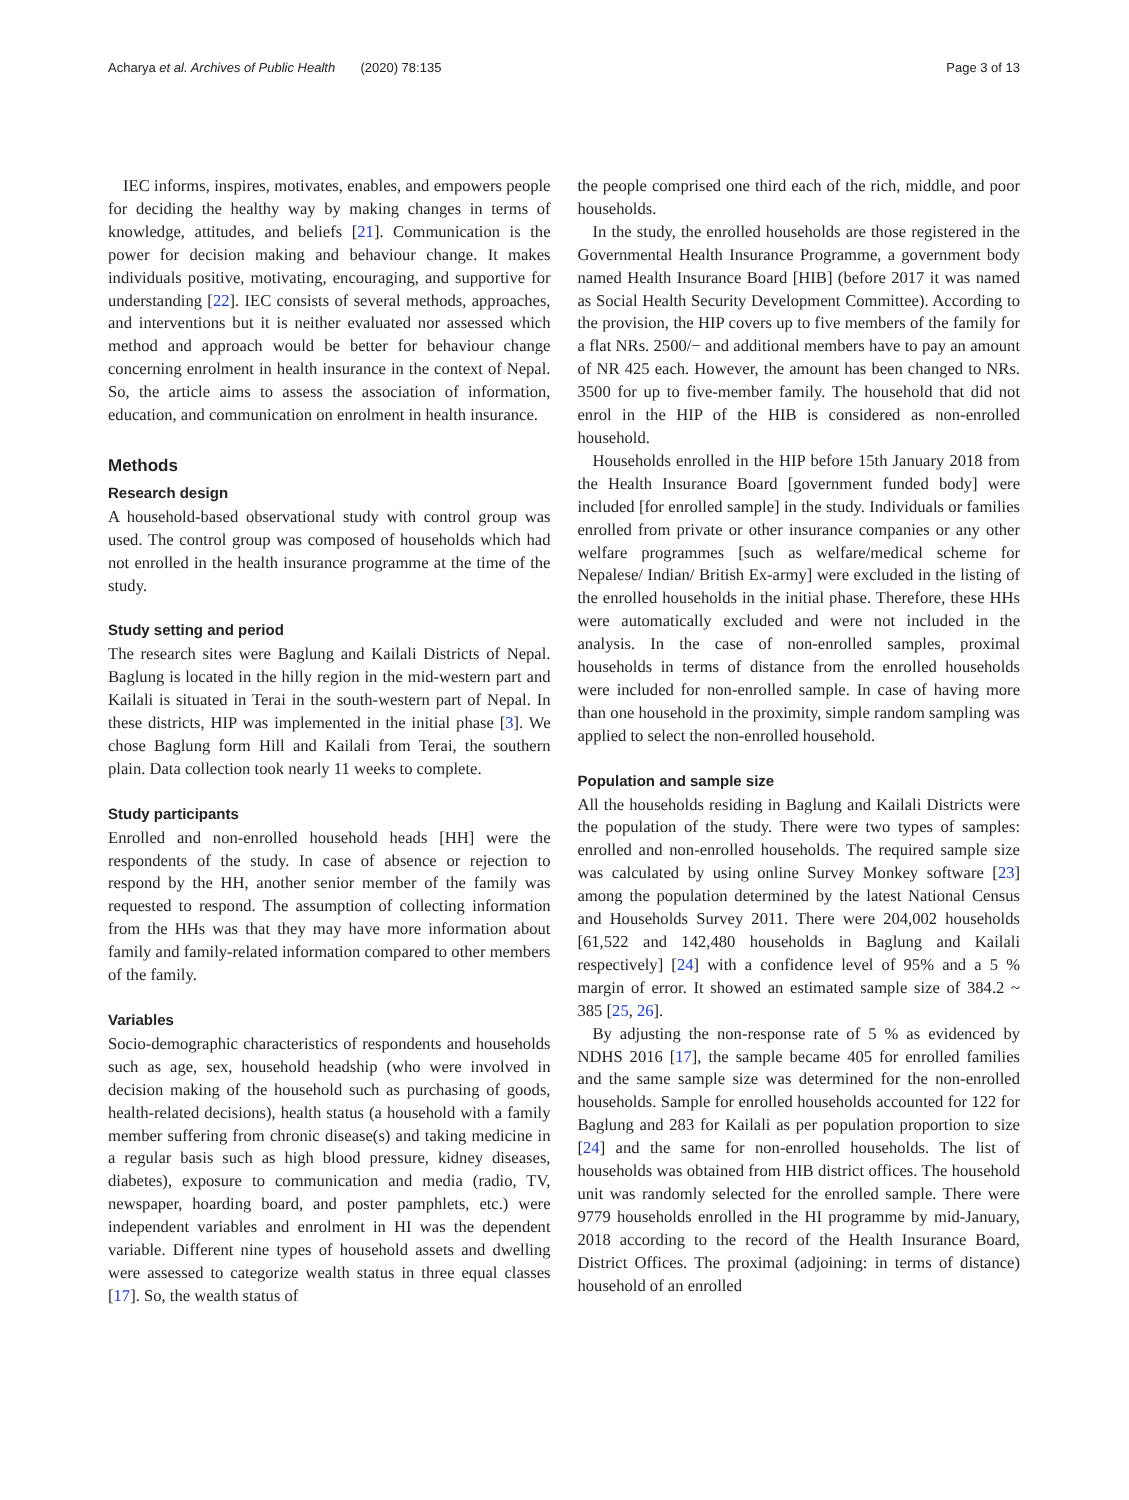Acharya et al. Archives of Public Health (2020) 78:135 Page 3 of 13
IEC informs, inspires, motivates, enables, and empowers people for deciding the healthy way by making changes in terms of knowledge, attitudes, and beliefs [21]. Communication is the power for decision making and behaviour change. It makes individuals positive, motivating, encouraging, and supportive for understanding [22]. IEC consists of several methods, approaches, and interventions but it is neither evaluated nor assessed which method and approach would be better for behaviour change concerning enrolment in health insurance in the context of Nepal. So, the article aims to assess the association of information, education, and communication on enrolment in health insurance.
Methods
Research design
A household-based observational study with control group was used. The control group was composed of households which had not enrolled in the health insurance programme at the time of the study.
Study setting and period
The research sites were Baglung and Kailali Districts of Nepal. Baglung is located in the hilly region in the mid-western part and Kailali is situated in Terai in the south-western part of Nepal. In these districts, HIP was implemented in the initial phase [3]. We chose Baglung form Hill and Kailali from Terai, the southern plain. Data collection took nearly 11 weeks to complete.
Study participants
Enrolled and non-enrolled household heads [HH] were the respondents of the study. In case of absence or rejection to respond by the HH, another senior member of the family was requested to respond. The assumption of collecting information from the HHs was that they may have more information about family and family-related information compared to other members of the family.
Variables
Socio-demographic characteristics of respondents and households such as age, sex, household headship (who were involved in decision making of the household such as purchasing of goods, health-related decisions), health status (a household with a family member suffering from chronic disease(s) and taking medicine in a regular basis such as high blood pressure, kidney diseases, diabetes), exposure to communication and media (radio, TV, newspaper, hoarding board, and poster pamphlets, etc.) were independent variables and enrolment in HI was the dependent variable. Different nine types of household assets and dwelling were assessed to categorize wealth status in three equal classes [17]. So, the wealth status of
the people comprised one third each of the rich, middle, and poor households.
In the study, the enrolled households are those registered in the Governmental Health Insurance Programme, a government body named Health Insurance Board [HIB] (before 2017 it was named as Social Health Security Development Committee). According to the provision, the HIP covers up to five members of the family for a flat NRs. 2500/− and additional members have to pay an amount of NR 425 each. However, the amount has been changed to NRs. 3500 for up to five-member family. The household that did not enrol in the HIP of the HIB is considered as non-enrolled household.
Households enrolled in the HIP before 15th January 2018 from the Health Insurance Board [government funded body] were included [for enrolled sample] in the study. Individuals or families enrolled from private or other insurance companies or any other welfare programmes [such as welfare/medical scheme for Nepalese/ Indian/ British Ex-army] were excluded in the listing of the enrolled households in the initial phase. Therefore, these HHs were automatically excluded and were not included in the analysis. In the case of non-enrolled samples, proximal households in terms of distance from the enrolled households were included for non-enrolled sample. In case of having more than one household in the proximity, simple random sampling was applied to select the non-enrolled household.
Population and sample size
All the households residing in Baglung and Kailali Districts were the population of the study. There were two types of samples: enrolled and non-enrolled households. The required sample size was calculated by using online Survey Monkey software [23] among the population determined by the latest National Census and Households Survey 2011. There were 204,002 households [61,522 and 142,480 households in Baglung and Kailali respectively] [24] with a confidence level of 95% and a 5 % margin of error. It showed an estimated sample size of 384.2 ~ 385 [25, 26].
By adjusting the non-response rate of 5 % as evidenced by NDHS 2016 [17], the sample became 405 for enrolled families and the same sample size was determined for the non-enrolled households. Sample for enrolled households accounted for 122 for Baglung and 283 for Kailali as per population proportion to size [24] and the same for non-enrolled households. The list of households was obtained from HIB district offices. The household unit was randomly selected for the enrolled sample. There were 9779 households enrolled in the HI programme by mid-January, 2018 according to the record of the Health Insurance Board, District Offices. The proximal (adjoining: in terms of distance) household of an enrolled